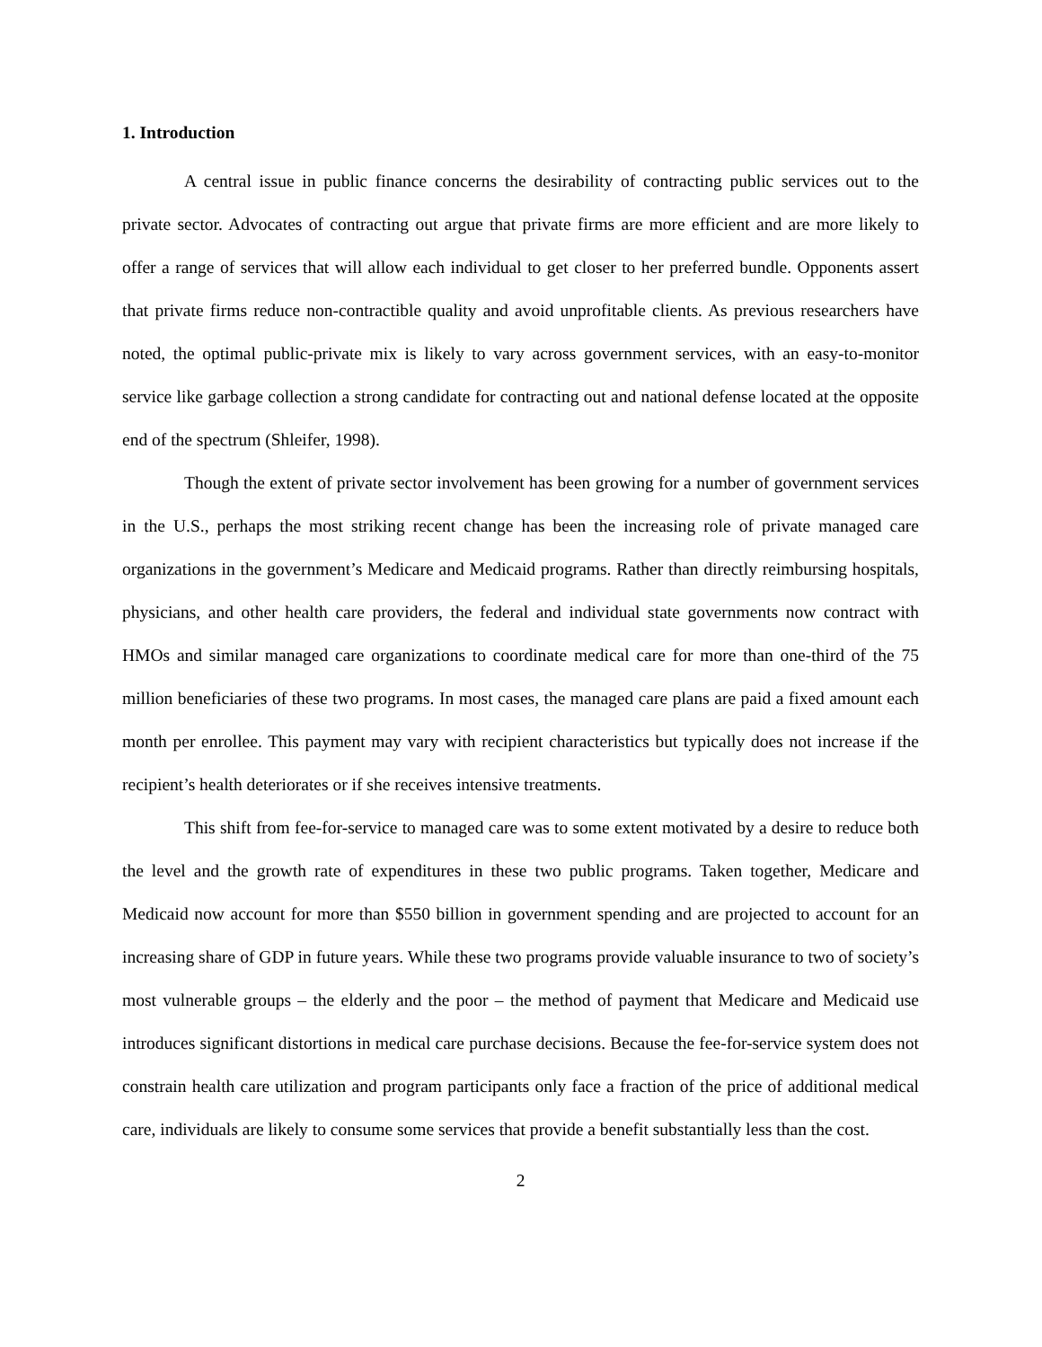1. Introduction
A central issue in public finance concerns the desirability of contracting public services out to the private sector. Advocates of contracting out argue that private firms are more efficient and are more likely to offer a range of services that will allow each individual to get closer to her preferred bundle. Opponents assert that private firms reduce non-contractible quality and avoid unprofitable clients. As previous researchers have noted, the optimal public-private mix is likely to vary across government services, with an easy-to-monitor service like garbage collection a strong candidate for contracting out and national defense located at the opposite end of the spectrum (Shleifer, 1998).
Though the extent of private sector involvement has been growing for a number of government services in the U.S., perhaps the most striking recent change has been the increasing role of private managed care organizations in the government’s Medicare and Medicaid programs. Rather than directly reimbursing hospitals, physicians, and other health care providers, the federal and individual state governments now contract with HMOs and similar managed care organizations to coordinate medical care for more than one-third of the 75 million beneficiaries of these two programs. In most cases, the managed care plans are paid a fixed amount each month per enrollee. This payment may vary with recipient characteristics but typically does not increase if the recipient’s health deteriorates or if she receives intensive treatments.
This shift from fee-for-service to managed care was to some extent motivated by a desire to reduce both the level and the growth rate of expenditures in these two public programs. Taken together, Medicare and Medicaid now account for more than $550 billion in government spending and are projected to account for an increasing share of GDP in future years. While these two programs provide valuable insurance to two of society’s most vulnerable groups – the elderly and the poor – the method of payment that Medicare and Medicaid use introduces significant distortions in medical care purchase decisions. Because the fee-for-service system does not constrain health care utilization and program participants only face a fraction of the price of additional medical care, individuals are likely to consume some services that provide a benefit substantially less than the cost.
2